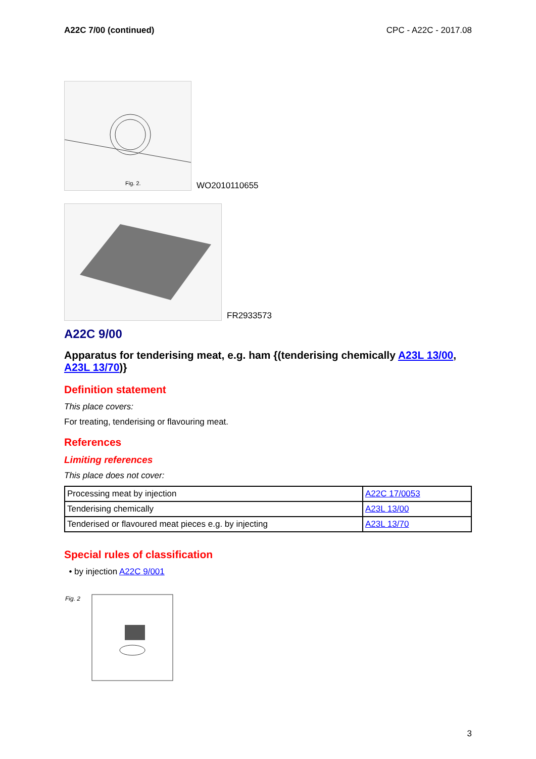A22C 7/00 (continued) CPC - A22C - 2017.08
Fig. 2.
WO2010110655
FR2933573
A22C 9/00
Apparatus for tenderising meat, e.g. ham {(tenderising chemically A23L 13/00, A23L 13/70)}
Definition statement
This place covers:
For treating, tenderising or flavouring meat.
References
Limiting references
This place does not cover:
| Processing meat by injection | A22C 17/0053 |
| Tenderising chemically | A23L 13/00 |
| Tenderised or flavoured meat pieces e.g. by injecting | A23L 13/70 |
Special rules of classification
• by injection A22C 9/001
Fig. 2
3